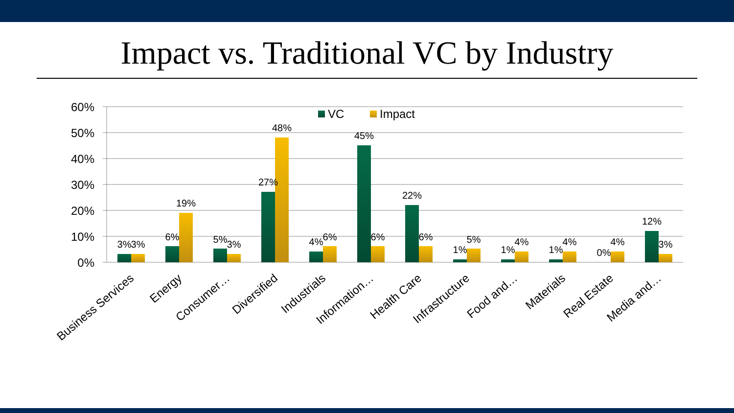Impact vs. Traditional VC by Industry
60%
50%
40%
30%
20%
10%
0%
VC
Impact
3%
3%
6%
19%
5%
3%
27%
48%
4%
6%
45%
6%
22%
6%
1%
5%
1%
4%
1%
4%
0%
4%
12%
3%
Business Services
Energy
Consumer…
Diversified
Industrials
Information…
Health Care
Infrastructure
Food and…
Materials
Real Estate
Media and…